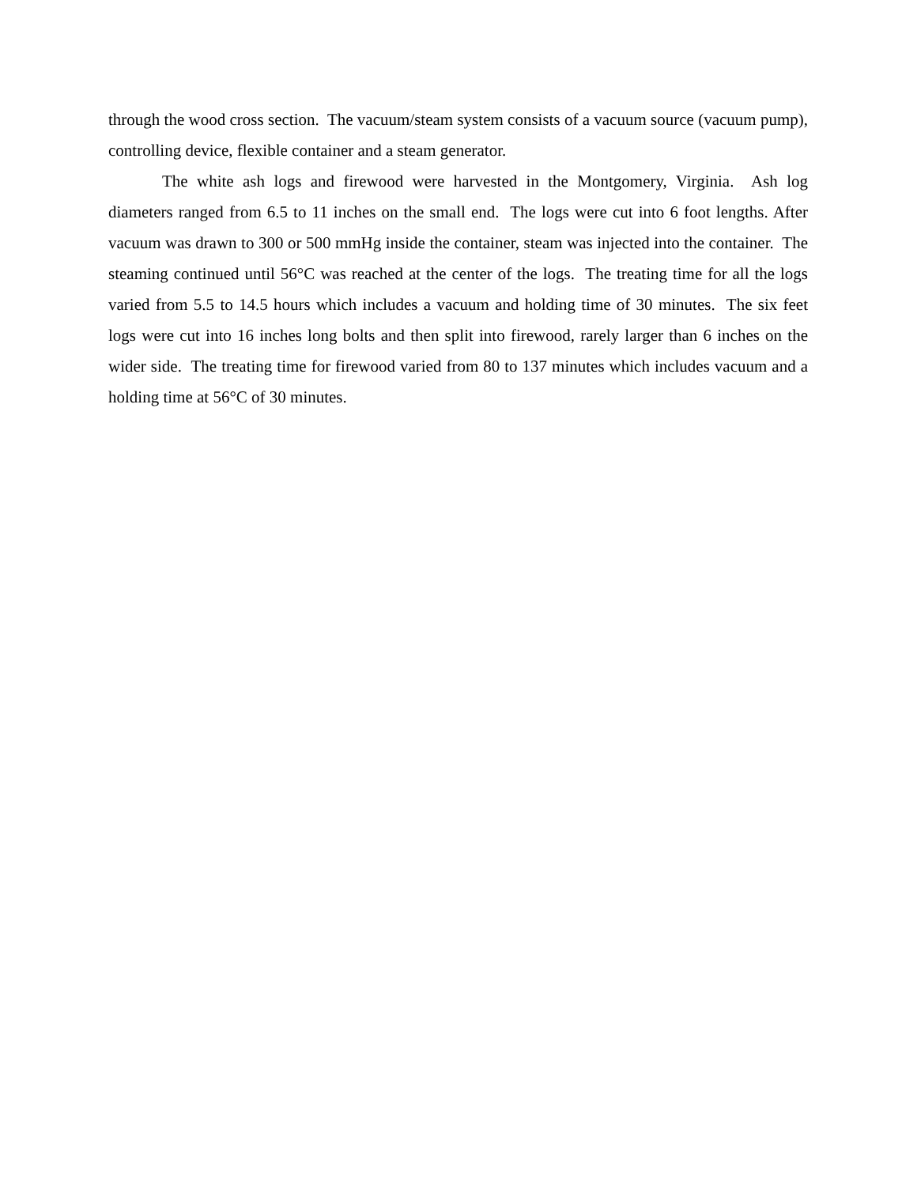through the wood cross section. The vacuum/steam system consists of a vacuum source (vacuum pump), controlling device, flexible container and a steam generator.
The white ash logs and firewood were harvested in the Montgomery, Virginia. Ash log diameters ranged from 6.5 to 11 inches on the small end. The logs were cut into 6 foot lengths. After vacuum was drawn to 300 or 500 mmHg inside the container, steam was injected into the container. The steaming continued until 56°C was reached at the center of the logs. The treating time for all the logs varied from 5.5 to 14.5 hours which includes a vacuum and holding time of 30 minutes. The six feet logs were cut into 16 inches long bolts and then split into firewood, rarely larger than 6 inches on the wider side. The treating time for firewood varied from 80 to 137 minutes which includes vacuum and a holding time at 56°C of 30 minutes.